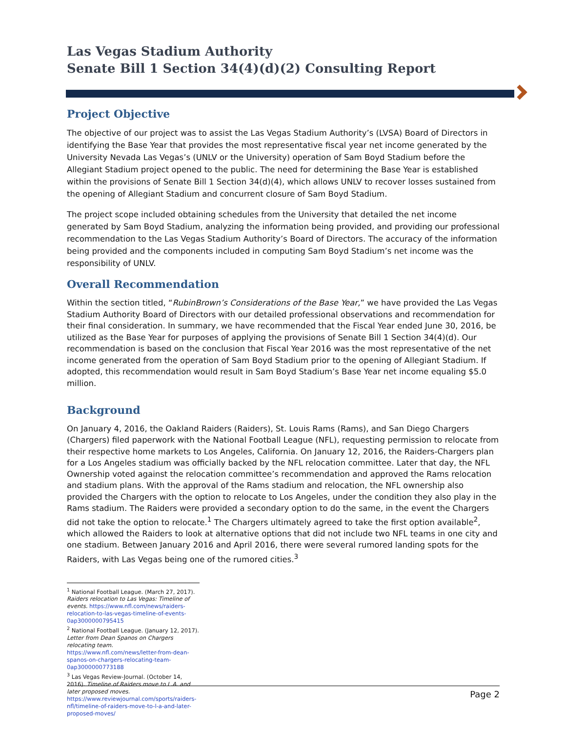Las Vegas Stadium Authority
Senate Bill 1 Section 34(4)(d)(2) Consulting Report
Project Objective
The objective of our project was to assist the Las Vegas Stadium Authority’s (LVSA) Board of Directors in identifying the Base Year that provides the most representative fiscal year net income generated by the University Nevada Las Vegas’s (UNLV or the University) operation of Sam Boyd Stadium before the Allegiant Stadium project opened to the public. The need for determining the Base Year is established within the provisions of Senate Bill 1 Section 34(d)(4), which allows UNLV to recover losses sustained from the opening of Allegiant Stadium and concurrent closure of Sam Boyd Stadium.
The project scope included obtaining schedules from the University that detailed the net income generated by Sam Boyd Stadium, analyzing the information being provided, and providing our professional recommendation to the Las Vegas Stadium Authority’s Board of Directors. The accuracy of the information being provided and the components included in computing Sam Boyd Stadium’s net income was the responsibility of UNLV.
Overall Recommendation
Within the section titled, “RubinBrown’s Considerations of the Base Year,” we have provided the Las Vegas Stadium Authority Board of Directors with our detailed professional observations and recommendation for their final consideration. In summary, we have recommended that the Fiscal Year ended June 30, 2016, be utilized as the Base Year for purposes of applying the provisions of Senate Bill 1 Section 34(4)(d). Our recommendation is based on the conclusion that Fiscal Year 2016 was the most representative of the net income generated from the operation of Sam Boyd Stadium prior to the opening of Allegiant Stadium. If adopted, this recommendation would result in Sam Boyd Stadium’s Base Year net income equaling $5.0 million.
Background
On January 4, 2016, the Oakland Raiders (Raiders), St. Louis Rams (Rams), and San Diego Chargers (Chargers) filed paperwork with the National Football League (NFL), requesting permission to relocate from their respective home markets to Los Angeles, California. On January 12, 2016, the Raiders-Chargers plan for a Los Angeles stadium was officially backed by the NFL relocation committee. Later that day, the NFL Ownership voted against the relocation committee’s recommendation and approved the Rams relocation and stadium plans. With the approval of the Rams stadium and relocation, the NFL ownership also provided the Chargers with the option to relocate to Los Angeles, under the condition they also play in the Rams stadium. The Raiders were provided a secondary option to do the same, in the event the Chargers did not take the option to relocate.<sup>1</sup> The Chargers ultimately agreed to take the first option available<sup>2</sup>, which allowed the Raiders to look at alternative options that did not include two NFL teams in one city and one stadium. Between January 2016 and April 2016, there were several rumored landing spots for the Raiders, with Las Vegas being one of the rumored cities.<sup>3</sup>
<sup>1</sup> National Football League. (March 27, 2017). Raiders relocation to Las Vegas: Timeline of events. https://www.nfl.com/news/raiders-relocation-to-las-vegas-timeline-of-events-0ap3000000795415
<sup>2</sup> National Football League. (January 12, 2017). Letter from Dean Spanos on Chargers relocating team. https://www.nfl.com/news/letter-from-dean-spanos-on-chargers-relocating-team-0ap3000000773188
<sup>3</sup> Las Vegas Review-Journal. (October 14, 2016). Timeline of Raiders move to L.A. and later proposed moves. https://www.reviewjournal.com/sports/raiders-nfl/timeline-of-raiders-move-to-l-a-and-later-proposed-moves/
Page 2